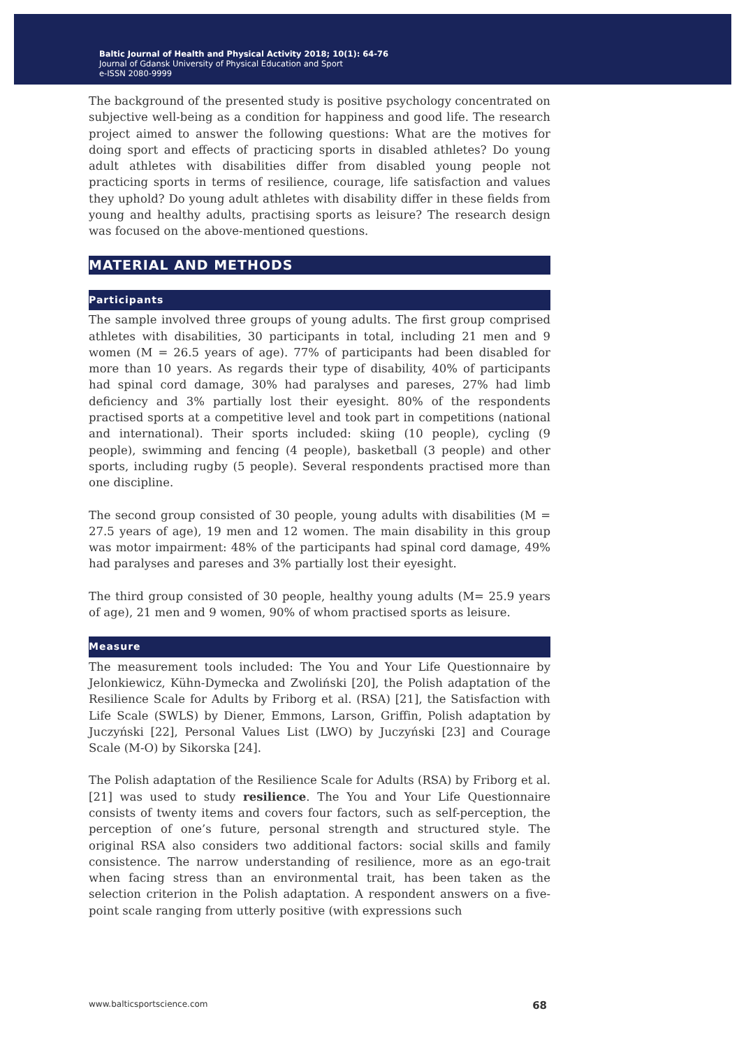Baltic Journal of Health and Physical Activity 2018; 10(1): 64-76
Journal of Gdansk University of Physical Education and Sport
e-ISSN 2080-9999
The background of the presented study is positive psychology concentrated on subjective well-being as a condition for happiness and good life. The research project aimed to answer the following questions: What are the motives for doing sport and effects of practicing sports in disabled athletes? Do young adult athletes with disabilities differ from disabled young people not practicing sports in terms of resilience, courage, life satisfaction and values they uphold? Do young adult athletes with disability differ in these fields from young and healthy adults, practising sports as leisure? The research design was focused on the above-mentioned questions.
MATERIAL AND METHODS
Participants
The sample involved three groups of young adults. The first group comprised athletes with disabilities, 30 participants in total, including 21 men and 9 women (M = 26.5 years of age). 77% of participants had been disabled for more than 10 years. As regards their type of disability, 40% of participants had spinal cord damage, 30% had paralyses and pareses, 27% had limb deficiency and 3% partially lost their eyesight. 80% of the respondents practised sports at a competitive level and took part in competitions (national and international). Their sports included: skiing (10 people), cycling (9 people), swimming and fencing (4 people), basketball (3 people) and other sports, including rugby (5 people). Several respondents practised more than one discipline.
The second group consisted of 30 people, young adults with disabilities (M = 27.5 years of age), 19 men and 12 women. The main disability in this group was motor impairment: 48% of the participants had spinal cord damage, 49% had paralyses and pareses and 3% partially lost their eyesight.
The third group consisted of 30 people, healthy young adults (M= 25.9 years of age), 21 men and 9 women, 90% of whom practised sports as leisure.
Measure
The measurement tools included: The You and Your Life Questionnaire by Jelonkiewicz, Kühn-Dymecka and Zwoliński [20], the Polish adaptation of the Resilience Scale for Adults by Friborg et al. (RSA) [21], the Satisfaction with Life Scale (SWLS) by Diener, Emmons, Larson, Griffin, Polish adaptation by Juczyński [22], Personal Values List (LWO) by Juczyński [23] and Courage Scale (M-O) by Sikorska [24].
The Polish adaptation of the Resilience Scale for Adults (RSA) by Friborg et al. [21] was used to study resilience. The You and Your Life Questionnaire consists of twenty items and covers four factors, such as self-perception, the perception of one’s future, personal strength and structured style. The original RSA also considers two additional factors: social skills and family consistence. The narrow understanding of resilience, more as an ego-trait when facing stress than an environmental trait, has been taken as the selection criterion in the Polish adaptation. A respondent answers on a five-point scale ranging from utterly positive (with expressions such
www.balticsportscience.com 68